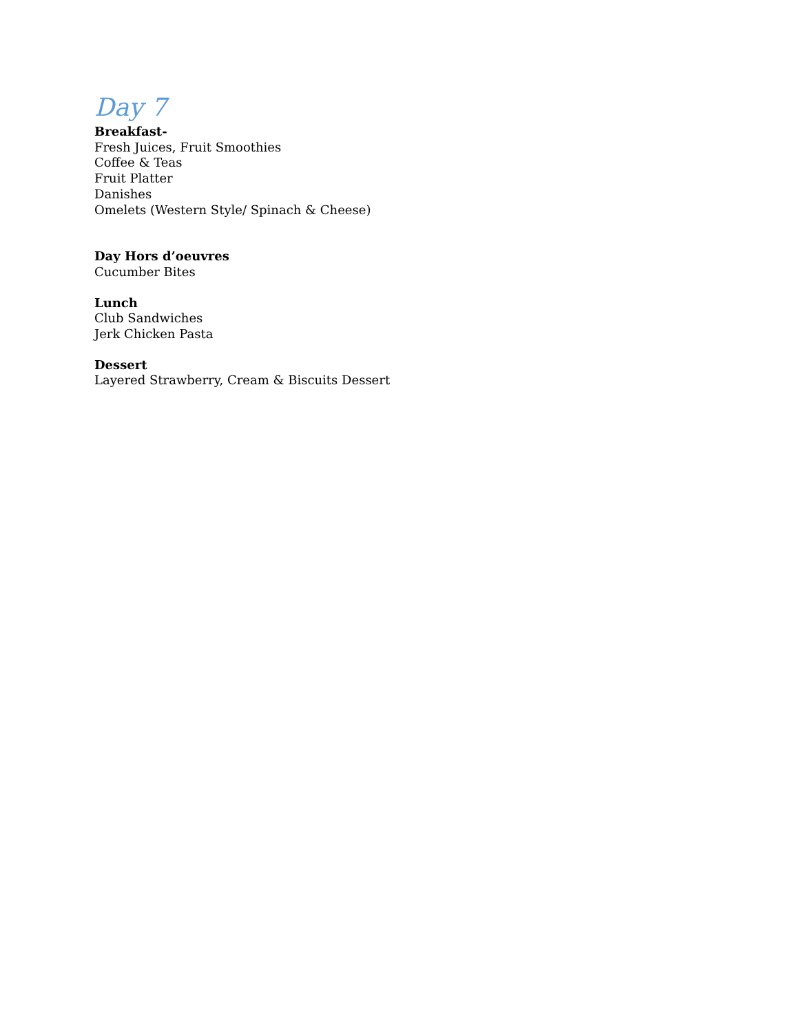Day 7
Breakfast-
Fresh Juices, Fruit Smoothies
Coffee & Teas
Fruit Platter
Danishes
Omelets (Western Style/ Spinach & Cheese)
Day Hors d’oeuvres
Cucumber Bites
Lunch
Club Sandwiches
Jerk Chicken Pasta
Dessert
Layered Strawberry, Cream & Biscuits Dessert